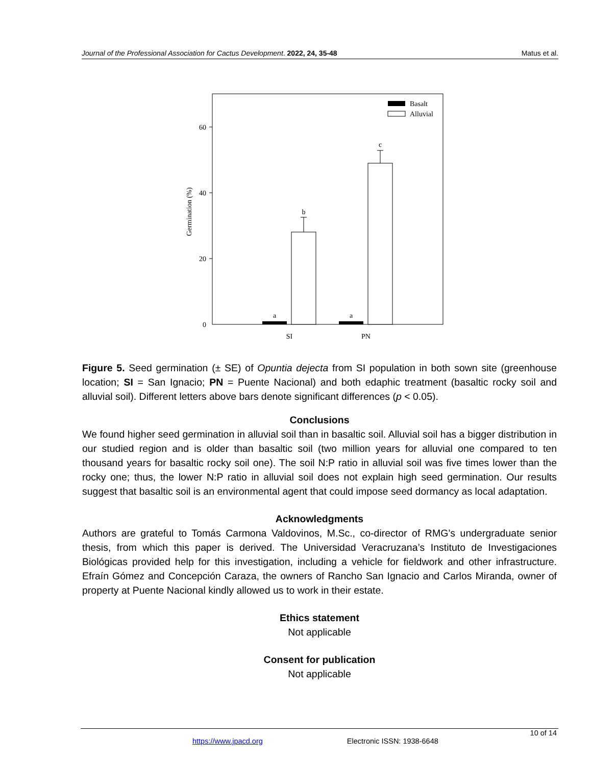Journal of the Professional Association for Cactus Development. 2022, 24, 35-48 Matus et al.
60
40
20
0
Germination (%)
a
b
a
c
SI
PN
Basalt
Alluvial
Figure 5. Seed germination (± SE) of Opuntia dejecta from SI population in both sown site (greenhouse location; SI = San Ignacio; PN = Puente Nacional) and both edaphic treatment (basaltic rocky soil and alluvial soil). Different letters above bars denote significant differences (p < 0.05).
Conclusions
We found higher seed germination in alluvial soil than in basaltic soil. Alluvial soil has a bigger distribution in our studied region and is older than basaltic soil (two million years for alluvial one compared to ten thousand years for basaltic rocky soil one). The soil N:P ratio in alluvial soil was five times lower than the rocky one; thus, the lower N:P ratio in alluvial soil does not explain high seed germination. Our results suggest that basaltic soil is an environmental agent that could impose seed dormancy as local adaptation.
Acknowledgments
Authors are grateful to Tomás Carmona Valdovinos, M.Sc., co-director of RMG’s undergraduate senior thesis, from which this paper is derived. The Universidad Veracruzana’s Instituto de Investigaciones Biológicas provided help for this investigation, including a vehicle for fieldwork and other infrastructure. Efraín Gómez and Concepción Caraza, the owners of Rancho San Ignacio and Carlos Miranda, owner of property at Puente Nacional kindly allowed us to work in their estate.
Ethics statement
Not applicable
Consent for publication
Not applicable
10 of 14
https://www.jpacd.org Electronic ISSN: 1938-6648